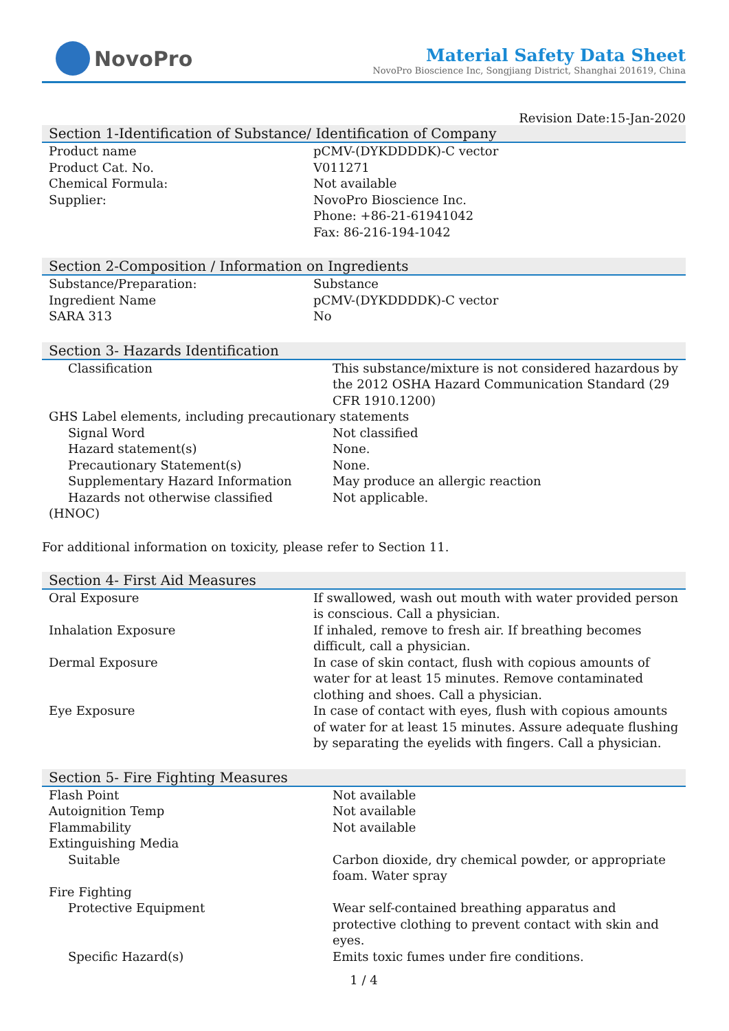NovoPro
Material Safety Data Sheet
NovoPro Bioscience Inc, Songjiang District, Shanghai 201619, China
Revision Date:15-Jan-2020
Section 1-Identification of Substance/ Identification of Company
| Product name | pCMV-(DYKDDDDK)-C vector |
| Product Cat. No. | V011271 |
| Chemical Formula: | Not available |
| Supplier: | NovoPro Bioscience Inc. Phone: +86-21-61941042 Fax: 86-216-194-1042 |
Section 2-Composition / Information on Ingredients
| Substance/Preparation: | Substance |
| Ingredient Name | pCMV-(DYKDDDDK)-C vector |
| SARA 313 | No |
Section 3- Hazards Identification
| Classification | This substance/mixture is not considered hazardous by the 2012 OSHA Hazard Communication Standard (29 CFR 1910.1200) |
| GHS Label elements, including precautionary statements | |
| Signal Word | Not classified |
| Hazard statement(s) | None. |
| Precautionary Statement(s) | None. |
| Supplementary Hazard Information | May produce an allergic reaction |
| Hazards not otherwise classified | Not applicable. |
| (HNOC) | |
For additional information on toxicity, please refer to Section 11.
Section 4- First Aid Measures
| Oral Exposure | If swallowed, wash out mouth with water provided person is conscious. Call a physician. |
| Inhalation Exposure | If inhaled, remove to fresh air. If breathing becomes difficult, call a physician. |
| Dermal Exposure | In case of skin contact, flush with copious amounts of water for at least 15 minutes. Remove contaminated clothing and shoes. Call a physician. |
| Eye Exposure | In case of contact with eyes, flush with copious amounts of water for at least 15 minutes. Assure adequate flushing by separating the eyelids with fingers. Call a physician. |
Section 5- Fire Fighting Measures
| Flash Point | Not available |
| Autoignition Temp | Not available |
| Flammability | Not available |
| Extinguishing Media | |
| Suitable | Carbon dioxide, dry chemical powder, or appropriate foam. Water spray |
| Fire Fighting | |
| Protective Equipment | Wear self-contained breathing apparatus and protective clothing to prevent contact with skin and eyes. |
| Specific Hazard(s) | Emits toxic fumes under fire conditions. |
1 / 4